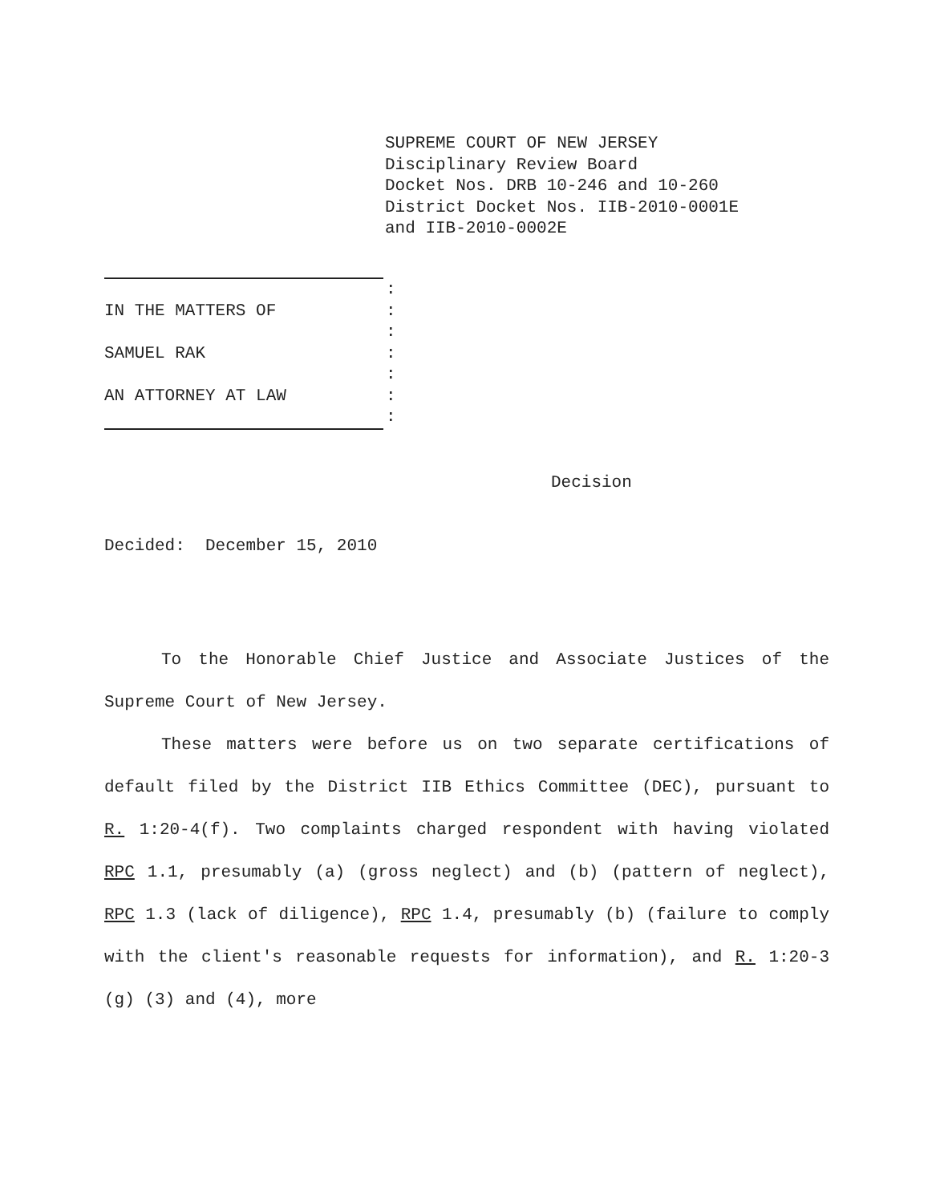SUPREME COURT OF NEW JERSEY
Disciplinary Review Board
Docket Nos. DRB 10-246 and 10-260
District Docket Nos. IIB-2010-0001E
and IIB-2010-0002E
:
IN THE MATTERS OF:
:
SAMUEL RAK:
:
AN ATTORNEY AT LAW:
:
Decision
Decided: December 15, 2010
To the Honorable Chief Justice and Associate Justices of the Supreme Court of New Jersey.
These matters were before us on two separate certifications of default filed by the District IIB Ethics Committee (DEC), pursuant to R. 1:20-4(f). Two complaints charged respondent with having violated RPC 1.1, presumably (a) (gross neglect) and (b) (pattern of neglect), RPC 1.3 (lack of diligence), RPC 1.4, presumably (b) (failure to comply with the client's reasonable requests for information), and R. 1:20-3 (g) (3) and (4), more